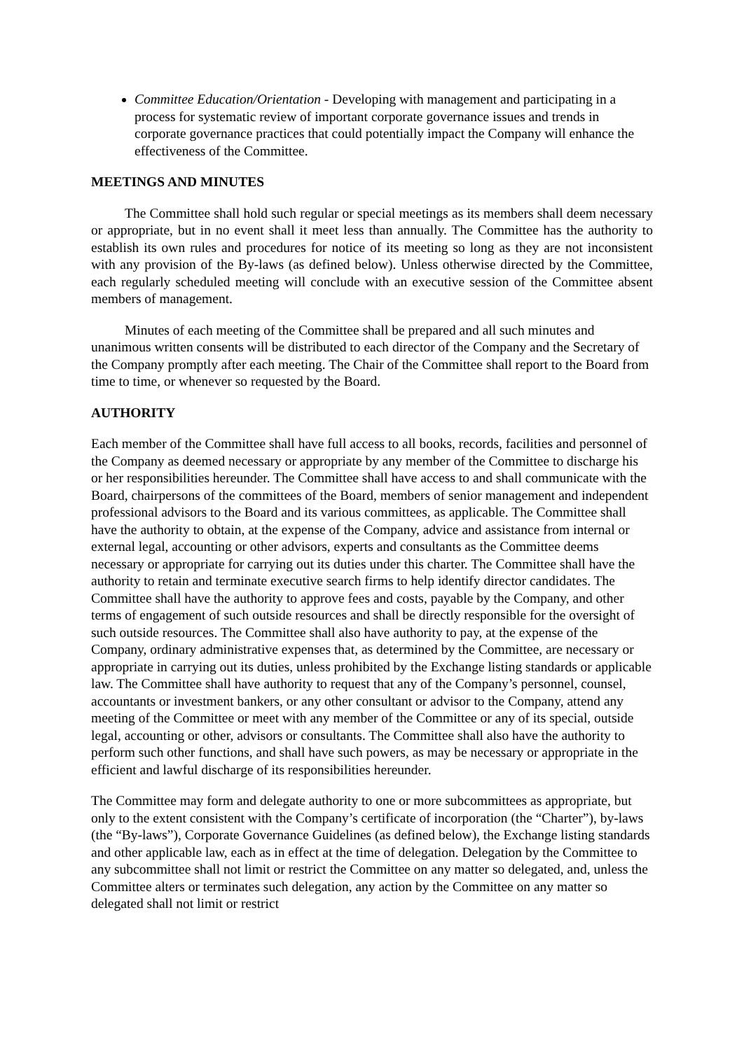Committee Education/Orientation - Developing with management and participating in a process for systematic review of important corporate governance issues and trends in corporate governance practices that could potentially impact the Company will enhance the effectiveness of the Committee.
MEETINGS AND MINUTES
The Committee shall hold such regular or special meetings as its members shall deem necessary or appropriate, but in no event shall it meet less than annually. The Committee has the authority to establish its own rules and procedures for notice of its meeting so long as they are not inconsistent with any provision of the By-laws (as defined below). Unless otherwise directed by the Committee, each regularly scheduled meeting will conclude with an executive session of the Committee absent members of management.
Minutes of each meeting of the Committee shall be prepared and all such minutes and unanimous written consents will be distributed to each director of the Company and the Secretary of the Company promptly after each meeting. The Chair of the Committee shall report to the Board from time to time, or whenever so requested by the Board.
AUTHORITY
Each member of the Committee shall have full access to all books, records, facilities and personnel of the Company as deemed necessary or appropriate by any member of the Committee to discharge his or her responsibilities hereunder. The Committee shall have access to and shall communicate with the Board, chairpersons of the committees of the Board, members of senior management and independent professional advisors to the Board and its various committees, as applicable. The Committee shall have the authority to obtain, at the expense of the Company, advice and assistance from internal or external legal, accounting or other advisors, experts and consultants as the Committee deems necessary or appropriate for carrying out its duties under this charter. The Committee shall have the authority to retain and terminate executive search firms to help identify director candidates. The Committee shall have the authority to approve fees and costs, payable by the Company, and other terms of engagement of such outside resources and shall be directly responsible for the oversight of such outside resources. The Committee shall also have authority to pay, at the expense of the Company, ordinary administrative expenses that, as determined by the Committee, are necessary or appropriate in carrying out its duties, unless prohibited by the Exchange listing standards or applicable law. The Committee shall have authority to request that any of the Company’s personnel, counsel, accountants or investment bankers, or any other consultant or advisor to the Company, attend any meeting of the Committee or meet with any member of the Committee or any of its special, outside legal, accounting or other, advisors or consultants. The Committee shall also have the authority to perform such other functions, and shall have such powers, as may be necessary or appropriate in the efficient and lawful discharge of its responsibilities hereunder.
The Committee may form and delegate authority to one or more subcommittees as appropriate, but only to the extent consistent with the Company’s certificate of incorporation (the “Charter”), by-laws (the “By-laws”), Corporate Governance Guidelines (as defined below), the Exchange listing standards and other applicable law, each as in effect at the time of delegation. Delegation by the Committee to any subcommittee shall not limit or restrict the Committee on any matter so delegated, and, unless the Committee alters or terminates such delegation, any action by the Committee on any matter so delegated shall not limit or restrict